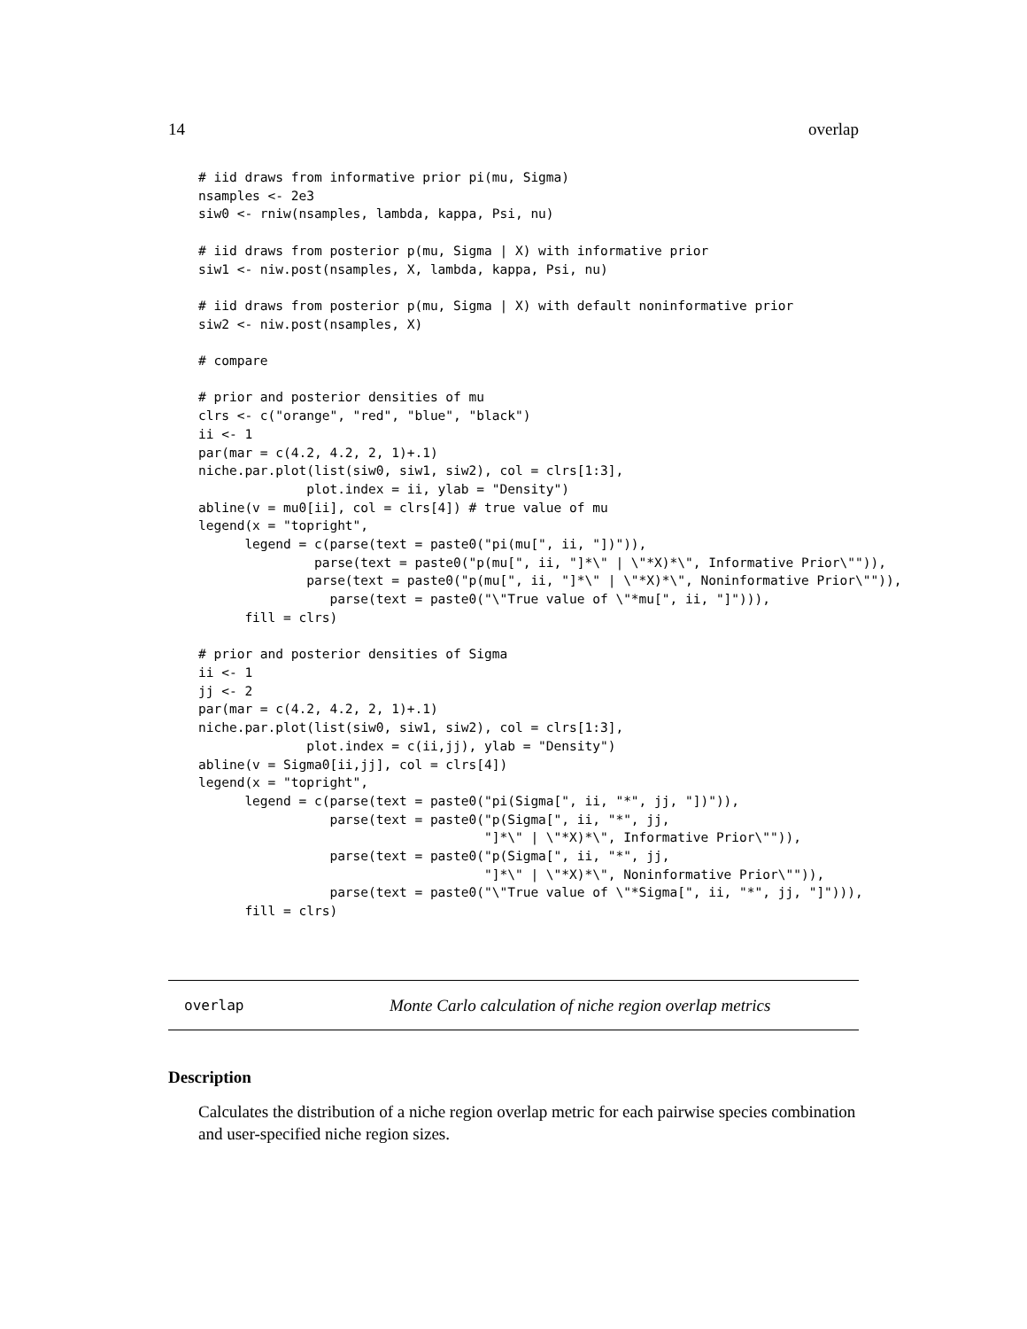14 overlap
# iid draws from informative prior pi(mu, Sigma)
nsamples <- 2e3
siw0 <- rniw(nsamples, lambda, kappa, Psi, nu)

# iid draws from posterior p(mu, Sigma | X) with informative prior
siw1 <- niw.post(nsamples, X, lambda, kappa, Psi, nu)

# iid draws from posterior p(mu, Sigma | X) with default noninformative prior
siw2 <- niw.post(nsamples, X)

# compare

# prior and posterior densities of mu
clrs <- c("orange", "red", "blue", "black")
ii <- 1
par(mar = c(4.2, 4.2, 2, 1)+.1)
niche.par.plot(list(siw0, siw1, siw2), col = clrs[1:3],
              plot.index = ii, ylab = "Density")
abline(v = mu0[ii], col = clrs[4]) # true value of mu
legend(x = "topright",
      legend = c(parse(text = paste0("pi(mu[", ii, "])")),
               parse(text = paste0("p(mu[", ii, "]*\" | \"*X)*\", Informative Prior\"")),
              parse(text = paste0("p(mu[", ii, "]*\" | \"*X)*\", Noninformative Prior\"")),
                 parse(text = paste0("\"True value of \"*mu[", ii, "]"))),
      fill = clrs)

# prior and posterior densities of Sigma
ii <- 1
jj <- 2
par(mar = c(4.2, 4.2, 2, 1)+.1)
niche.par.plot(list(siw0, siw1, siw2), col = clrs[1:3],
              plot.index = c(ii,jj), ylab = "Density")
abline(v = Sigma0[ii,jj], col = clrs[4])
legend(x = "topright",
      legend = c(parse(text = paste0("pi(Sigma[", ii, "*", jj, "])")),
                 parse(text = paste0("p(Sigma[", ii, "*", jj,
                                     "]*\" | \"*X)*\", Informative Prior\"")),
                 parse(text = paste0("p(Sigma[", ii, "*", jj,
                                     "]*\" | \"*X)*\", Noninformative Prior\"")),
                 parse(text = paste0("\"True value of \"*Sigma[", ii, "*", jj, "]"))),
      fill = clrs)
overlap Monte Carlo calculation of niche region overlap metrics
Description
Calculates the distribution of a niche region overlap metric for each pairwise species combination and user-specified niche region sizes.